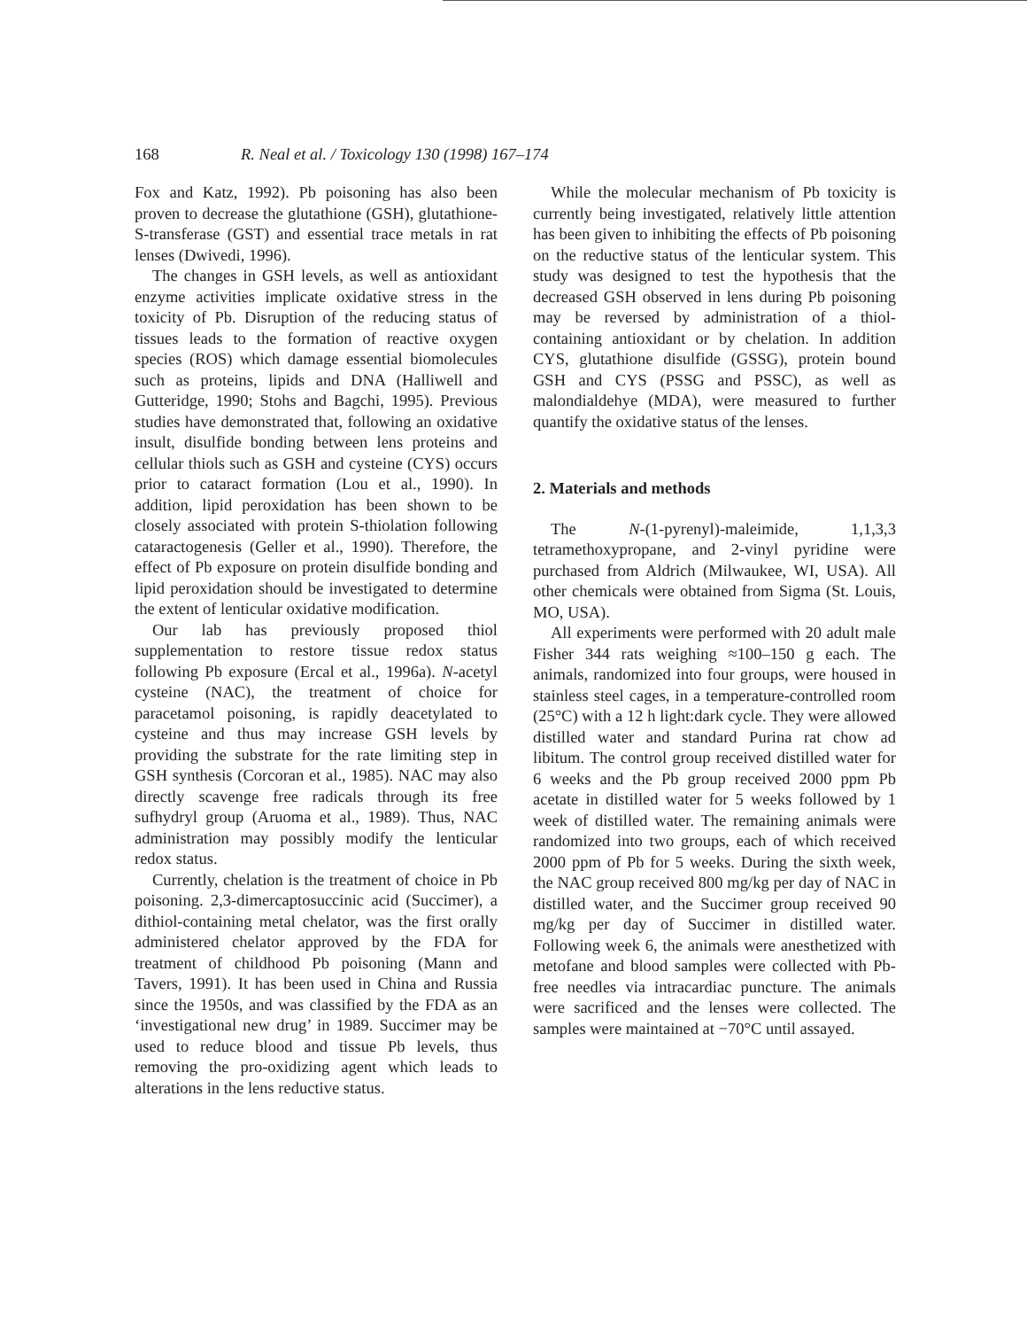168 R. Neal et al. / Toxicology 130 (1998) 167–174
Fox and Katz, 1992). Pb poisoning has also been proven to decrease the glutathione (GSH), glutathione-S-transferase (GST) and essential trace metals in rat lenses (Dwivedi, 1996).
The changes in GSH levels, as well as antioxidant enzyme activities implicate oxidative stress in the toxicity of Pb. Disruption of the reducing status of tissues leads to the formation of reactive oxygen species (ROS) which damage essential biomolecules such as proteins, lipids and DNA (Halliwell and Gutteridge, 1990; Stohs and Bagchi, 1995). Previous studies have demonstrated that, following an oxidative insult, disulfide bonding between lens proteins and cellular thiols such as GSH and cysteine (CYS) occurs prior to cataract formation (Lou et al., 1990). In addition, lipid peroxidation has been shown to be closely associated with protein S-thiolation following cataractogenesis (Geller et al., 1990). Therefore, the effect of Pb exposure on protein disulfide bonding and lipid peroxidation should be investigated to determine the extent of lenticular oxidative modification.
Our lab has previously proposed thiol supplementation to restore tissue redox status following Pb exposure (Ercal et al., 1996a). N-acetyl cysteine (NAC), the treatment of choice for paracetamol poisoning, is rapidly deacetylated to cysteine and thus may increase GSH levels by providing the substrate for the rate limiting step in GSH synthesis (Corcoran et al., 1985). NAC may also directly scavenge free radicals through its free sufhydryl group (Aruoma et al., 1989). Thus, NAC administration may possibly modify the lenticular redox status.
Currently, chelation is the treatment of choice in Pb poisoning. 2,3-dimercaptosuccinic acid (Succimer), a dithiol-containing metal chelator, was the first orally administered chelator approved by the FDA for treatment of childhood Pb poisoning (Mann and Tavers, 1991). It has been used in China and Russia since the 1950s, and was classified by the FDA as an ‘investigational new drug’ in 1989. Succimer may be used to reduce blood and tissue Pb levels, thus removing the pro-oxidizing agent which leads to alterations in the lens reductive status.
While the molecular mechanism of Pb toxicity is currently being investigated, relatively little attention has been given to inhibiting the effects of Pb poisoning on the reductive status of the lenticular system. This study was designed to test the hypothesis that the decreased GSH observed in lens during Pb poisoning may be reversed by administration of a thiol-containing antioxidant or by chelation. In addition CYS, glutathione disulfide (GSSG), protein bound GSH and CYS (PSSG and PSSC), as well as malondialdehye (MDA), were measured to further quantify the oxidative status of the lenses.
2. Materials and methods
The N-(1-pyrenyl)-maleimide, 1,1,3,3 tetramethoxypropane, and 2-vinyl pyridine were purchased from Aldrich (Milwaukee, WI, USA). All other chemicals were obtained from Sigma (St. Louis, MO, USA).
All experiments were performed with 20 adult male Fisher 344 rats weighing ≈100–150 g each. The animals, randomized into four groups, were housed in stainless steel cages, in a temperature-controlled room (25°C) with a 12 h light:dark cycle. They were allowed distilled water and standard Purina rat chow ad libitum. The control group received distilled water for 6 weeks and the Pb group received 2000 ppm Pb acetate in distilled water for 5 weeks followed by 1 week of distilled water. The remaining animals were randomized into two groups, each of which received 2000 ppm of Pb for 5 weeks. During the sixth week, the NAC group received 800 mg/kg per day of NAC in distilled water, and the Succimer group received 90 mg/kg per day of Succimer in distilled water. Following week 6, the animals were anesthetized with metofane and blood samples were collected with Pb-free needles via intracardiac puncture. The animals were sacrificed and the lenses were collected. The samples were maintained at −70°C until assayed.